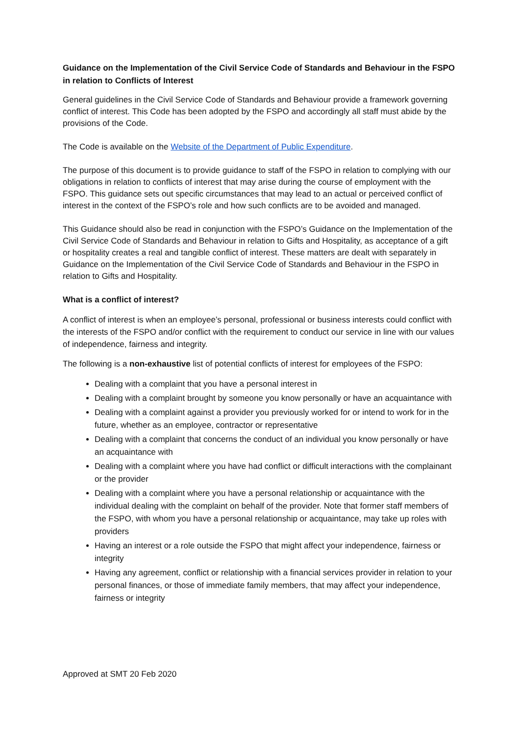Guidance on the Implementation of the Civil Service Code of Standards and Behaviour in the FSPO in relation to Conflicts of Interest
General guidelines in the Civil Service Code of Standards and Behaviour provide a framework governing conflict of interest. This Code has been adopted by the FSPO and accordingly all staff must abide by the provisions of the Code.
The Code is available on the Website of the Department of Public Expenditure.
The purpose of this document is to provide guidance to staff of the FSPO in relation to complying with our obligations in relation to conflicts of interest that may arise during the course of employment with the FSPO. This guidance sets out specific circumstances that may lead to an actual or perceived conflict of interest in the context of the FSPO’s role and how such conflicts are to be avoided and managed.
This Guidance should also be read in conjunction with the FSPO’s Guidance on the Implementation of the Civil Service Code of Standards and Behaviour in relation to Gifts and Hospitality, as acceptance of a gift or hospitality creates a real and tangible conflict of interest. These matters are dealt with separately in Guidance on the Implementation of the Civil Service Code of Standards and Behaviour in the FSPO in relation to Gifts and Hospitality.
What is a conflict of interest?
A conflict of interest is when an employee’s personal, professional or business interests could conflict with the interests of the FSPO and/or conflict with the requirement to conduct our service in line with our values of independence, fairness and integrity.
The following is a non-exhaustive list of potential conflicts of interest for employees of the FSPO:
Dealing with a complaint that you have a personal interest in
Dealing with a complaint brought by someone you know personally or have an acquaintance with
Dealing with a complaint against a provider you previously worked for or intend to work for in the future, whether as an employee, contractor or representative
Dealing with a complaint that concerns the conduct of an individual you know personally or have an acquaintance with
Dealing with a complaint where you have had conflict or difficult interactions with the complainant or the provider
Dealing with a complaint where you have a personal relationship or acquaintance with the individual dealing with the complaint on behalf of the provider. Note that former staff members of the FSPO, with whom you have a personal relationship or acquaintance, may take up roles with providers
Having an interest or a role outside the FSPO that might affect your independence, fairness or integrity
Having any agreement, conflict or relationship with a financial services provider in relation to your personal finances, or those of immediate family members, that may affect your independence, fairness or integrity
Approved at SMT 20 Feb 2020